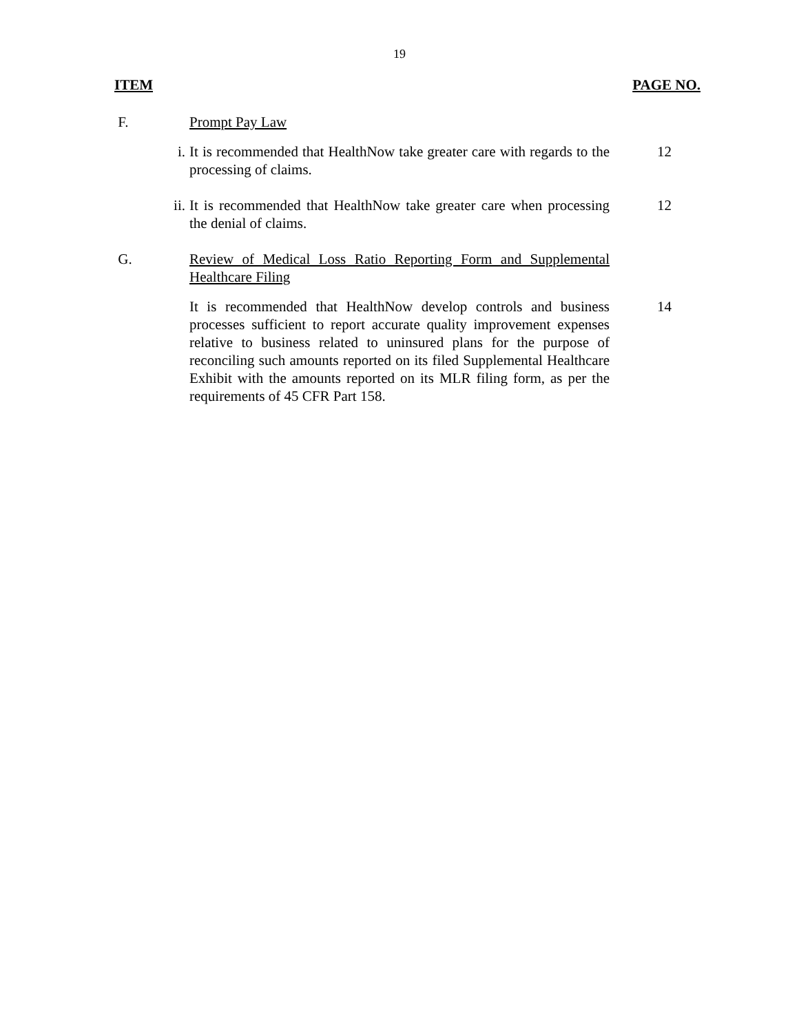19
ITEM PAGE NO.
F. Prompt Pay Law
i. It is recommended that HealthNow take greater care with regards to the processing of claims.
12
ii. It is recommended that HealthNow take greater care when processing the denial of claims.
12
G. Review of Medical Loss Ratio Reporting Form and Supplemental Healthcare Filing
It is recommended that HealthNow develop controls and business processes sufficient to report accurate quality improvement expenses relative to business related to uninsured plans for the purpose of reconciling such amounts reported on its filed Supplemental Healthcare Exhibit with the amounts reported on its MLR filing form, as per the requirements of 45 CFR Part 158.
14